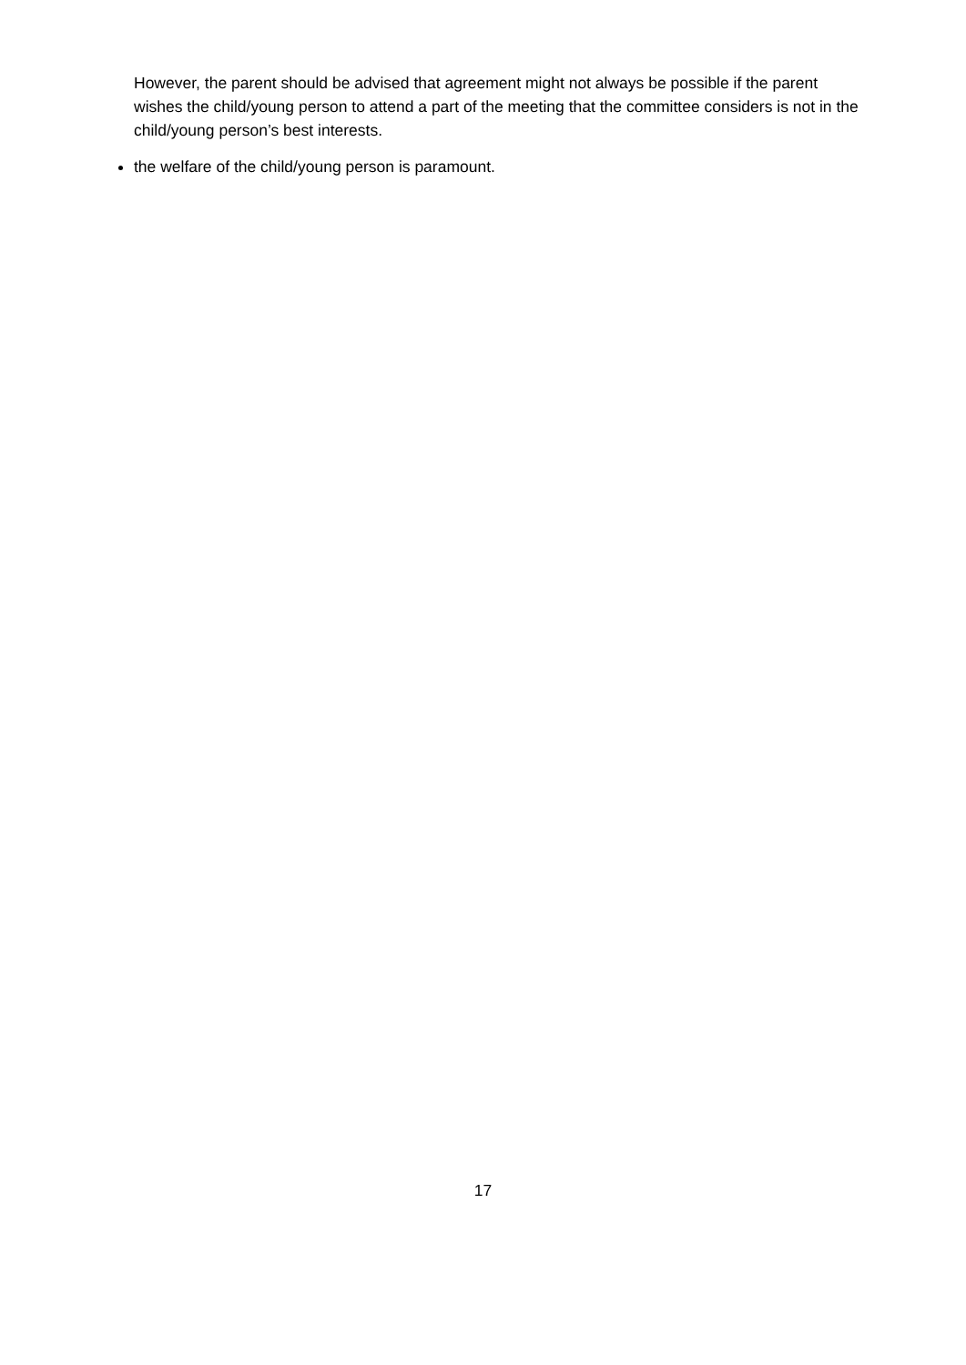However, the parent should be advised that agreement might not always be possible if the parent wishes the child/young person to attend a part of the meeting that the committee considers is not in the child/young person’s best interests.
the welfare of the child/young person is paramount.
17